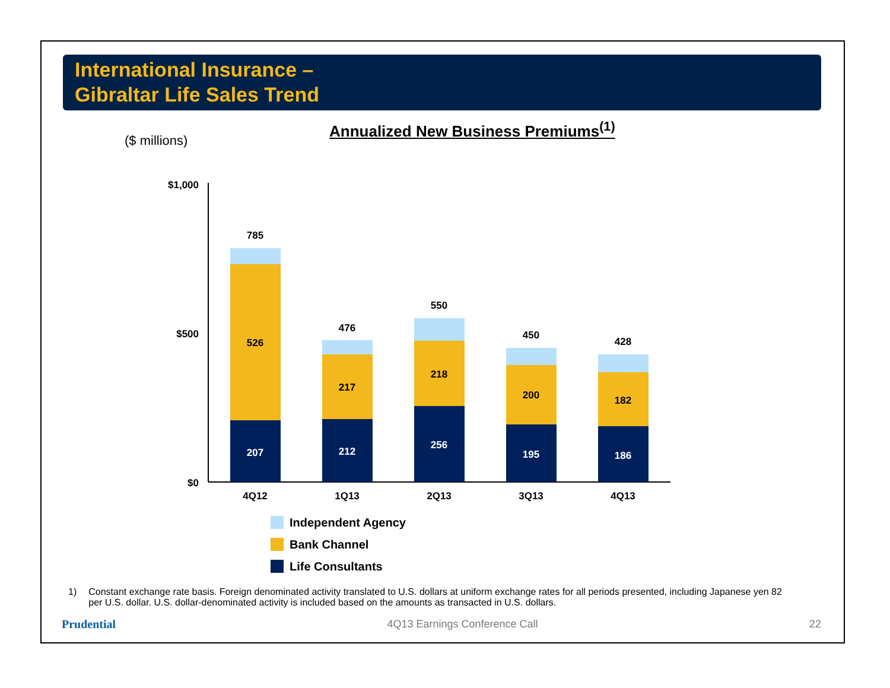International Insurance –
Gibraltar Life Sales Trend
Annualized New Business Premiums<sup>(1)</sup>
($ millions)
$1,000
$500
$0
785
526
207
476
217
212
550
218
256
450
200
195
428
182
186
4Q12
1Q13
2Q13
3Q13
4Q13
Independent Agency
Bank Channel
Life Consultants
1) Constant exchange rate basis. Foreign denominated activity translated to U.S. dollars at uniform exchange rates for all periods presented, including Japanese yen 82 per U.S. dollar. U.S. dollar-denominated activity is included based on the amounts as transacted in U.S. dollars.
Prudential 4Q13 Earnings Conference Call 22